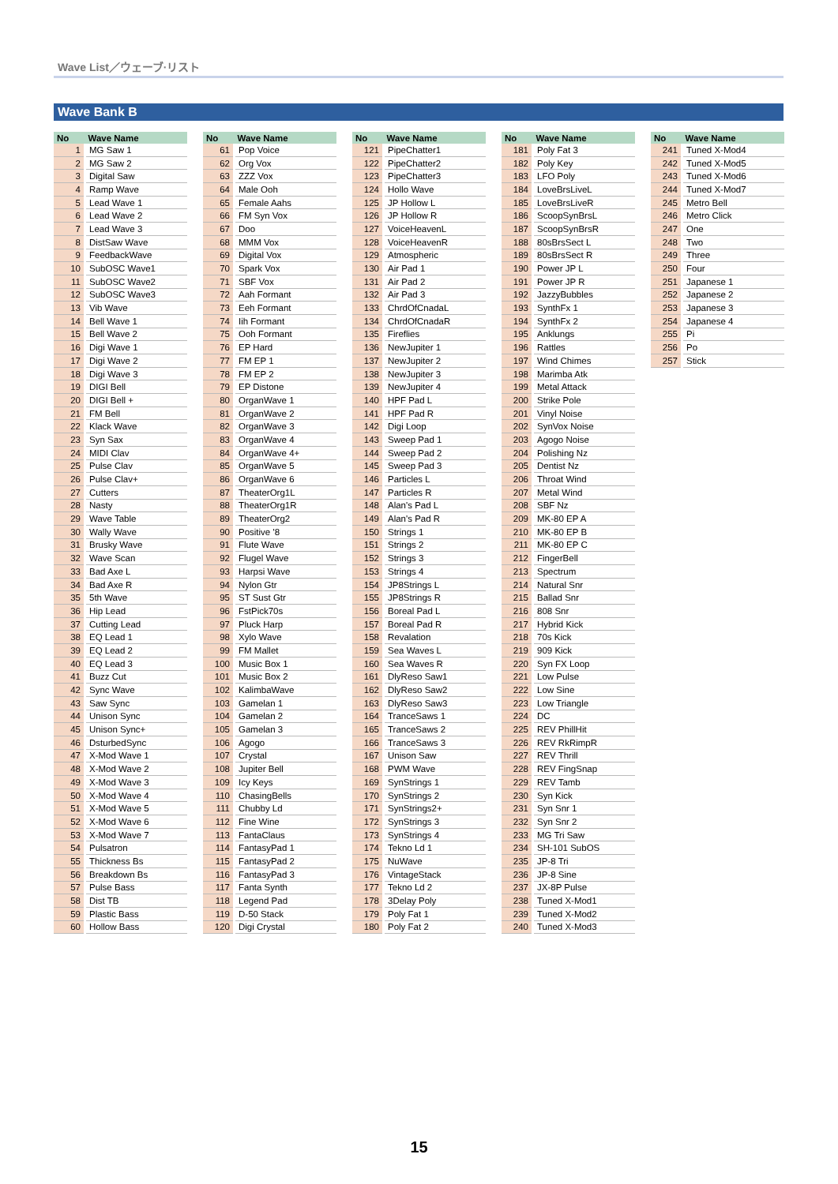Wave List／ウェーブ·リスト
Wave Bank B
| No | Wave Name |
| --- | --- |
| 1 | MG Saw 1 |
| 2 | MG Saw 2 |
| 3 | Digital Saw |
| 4 | Ramp Wave |
| 5 | Lead Wave 1 |
| 6 | Lead Wave 2 |
| 7 | Lead Wave 3 |
| 8 | DistSaw Wave |
| 9 | FeedbackWave |
| 10 | SubOSC Wave1 |
| 11 | SubOSC Wave2 |
| 12 | SubOSC Wave3 |
| 13 | Vib Wave |
| 14 | Bell Wave 1 |
| 15 | Bell Wave 2 |
| 16 | Digi Wave 1 |
| 17 | Digi Wave 2 |
| 18 | Digi Wave 3 |
| 19 | DIGI Bell |
| 20 | DIGI Bell + |
| 21 | FM Bell |
| 22 | Klack Wave |
| 23 | Syn Sax |
| 24 | MIDI Clav |
| 25 | Pulse Clav |
| 26 | Pulse Clav+ |
| 27 | Cutters |
| 28 | Nasty |
| 29 | Wave Table |
| 30 | Wally Wave |
| 31 | Brusky Wave |
| 32 | Wave Scan |
| 33 | Bad Axe L |
| 34 | Bad Axe R |
| 35 | 5th Wave |
| 36 | Hip Lead |
| 37 | Cutting Lead |
| 38 | EQ Lead 1 |
| 39 | EQ Lead 2 |
| 40 | EQ Lead 3 |
| 41 | Buzz Cut |
| 42 | Sync Wave |
| 43 | Saw Sync |
| 44 | Unison Sync |
| 45 | Unison Sync+ |
| 46 | DsturbedSync |
| 47 | X-Mod Wave 1 |
| 48 | X-Mod Wave 2 |
| 49 | X-Mod Wave 3 |
| 50 | X-Mod Wave 4 |
| 51 | X-Mod Wave 5 |
| 52 | X-Mod Wave 6 |
| 53 | X-Mod Wave 7 |
| 54 | Pulsatron |
| 55 | Thickness Bs |
| 56 | Breakdown Bs |
| 57 | Pulse Bass |
| 58 | Dist TB |
| 59 | Plastic Bass |
| 60 | Hollow Bass |
| No | Wave Name |
| --- | --- |
| 61 | Pop Voice |
| 62 | Org Vox |
| 63 | ZZZ Vox |
| 64 | Male Ooh |
| 65 | Female Aahs |
| 66 | FM Syn Vox |
| 67 | Doo |
| 68 | MMM Vox |
| 69 | Digital Vox |
| 70 | Spark Vox |
| 71 | SBF Vox |
| 72 | Aah Formant |
| 73 | Eeh Formant |
| 74 | Iih Formant |
| 75 | Ooh Formant |
| 76 | EP Hard |
| 77 | FM EP 1 |
| 78 | FM EP 2 |
| 79 | EP Distone |
| 80 | OrganWave 1 |
| 81 | OrganWave 2 |
| 82 | OrganWave 3 |
| 83 | OrganWave 4 |
| 84 | OrganWave 4+ |
| 85 | OrganWave 5 |
| 86 | OrganWave 6 |
| 87 | TheaterOrg1L |
| 88 | TheaterOrg1R |
| 89 | TheaterOrg2 |
| 90 | Positive '8 |
| 91 | Flute Wave |
| 92 | Flugel Wave |
| 93 | Harpsi Wave |
| 94 | Nylon Gtr |
| 95 | ST Sust Gtr |
| 96 | FstPick70s |
| 97 | Pluck Harp |
| 98 | Xylo Wave |
| 99 | FM Mallet |
| 100 | Music Box 1 |
| 101 | Music Box 2 |
| 102 | KalimbaWave |
| 103 | Gamelan 1 |
| 104 | Gamelan 2 |
| 105 | Gamelan 3 |
| 106 | Agogo |
| 107 | Crystal |
| 108 | Jupiter Bell |
| 109 | Icy Keys |
| 110 | ChasingBells |
| 111 | Chubby Ld |
| 112 | Fine Wine |
| 113 | FantaClaus |
| 114 | FantasyPad 1 |
| 115 | FantasyPad 2 |
| 116 | FantasyPad 3 |
| 117 | Fanta Synth |
| 118 | Legend Pad |
| 119 | D-50 Stack |
| 120 | Digi Crystal |
| No | Wave Name |
| --- | --- |
| 121 | PipeChatter1 |
| 122 | PipeChatter2 |
| 123 | PipeChatter3 |
| 124 | Hollo Wave |
| 125 | JP Hollow L |
| 126 | JP Hollow R |
| 127 | VoiceHeavenL |
| 128 | VoiceHeavenR |
| 129 | Atmospheric |
| 130 | Air Pad 1 |
| 131 | Air Pad 2 |
| 132 | Air Pad 3 |
| 133 | ChrdOfCnadaL |
| 134 | ChrdOfCnadaR |
| 135 | Fireflies |
| 136 | NewJupiter 1 |
| 137 | NewJupiter 2 |
| 138 | NewJupiter 3 |
| 139 | NewJupiter 4 |
| 140 | HPF Pad L |
| 141 | HPF Pad R |
| 142 | Digi Loop |
| 143 | Sweep Pad 1 |
| 144 | Sweep Pad 2 |
| 145 | Sweep Pad 3 |
| 146 | Particles L |
| 147 | Particles R |
| 148 | Alan's Pad L |
| 149 | Alan's Pad R |
| 150 | Strings 1 |
| 151 | Strings 2 |
| 152 | Strings 3 |
| 153 | Strings 4 |
| 154 | JP8Strings L |
| 155 | JP8Strings R |
| 156 | Boreal Pad L |
| 157 | Boreal Pad R |
| 158 | Revalation |
| 159 | Sea Waves L |
| 160 | Sea Waves R |
| 161 | DlyReso Saw1 |
| 162 | DlyReso Saw2 |
| 163 | DlyReso Saw3 |
| 164 | TranceSaws 1 |
| 165 | TranceSaws 2 |
| 166 | TranceSaws 3 |
| 167 | Unison Saw |
| 168 | PWM Wave |
| 169 | SynStrings 1 |
| 170 | SynStrings 2 |
| 171 | SynStrings2+ |
| 172 | SynStrings 3 |
| 173 | SynStrings 4 |
| 174 | Tekno Ld 1 |
| 175 | NuWave |
| 176 | VintageStack |
| 177 | Tekno Ld 2 |
| 178 | 3Delay Poly |
| 179 | Poly Fat 1 |
| 180 | Poly Fat 2 |
| No | Wave Name |
| --- | --- |
| 181 | Poly Fat 3 |
| 182 | Poly Key |
| 183 | LFO Poly |
| 184 | LoveBrsLiveL |
| 185 | LoveBrsLiveR |
| 186 | ScoopSynBrsL |
| 187 | ScoopSynBrsR |
| 188 | 80sBrsSect L |
| 189 | 80sBrsSect R |
| 190 | Power JP L |
| 191 | Power JP R |
| 192 | JazzyBubbles |
| 193 | SynthFx 1 |
| 194 | SynthFx 2 |
| 195 | Anklungs |
| 196 | Rattles |
| 197 | Wind Chimes |
| 198 | Marimba Atk |
| 199 | Metal Attack |
| 200 | Strike Pole |
| 201 | Vinyl Noise |
| 202 | SynVox Noise |
| 203 | Agogo Noise |
| 204 | Polishing Nz |
| 205 | Dentist Nz |
| 206 | Throat Wind |
| 207 | Metal Wind |
| 208 | SBF Nz |
| 209 | MK-80 EP A |
| 210 | MK-80 EP B |
| 211 | MK-80 EP C |
| 212 | FingerBell |
| 213 | Spectrum |
| 214 | Natural Snr |
| 215 | Ballad Snr |
| 216 | 808 Snr |
| 217 | Hybrid Kick |
| 218 | 70s Kick |
| 219 | 909 Kick |
| 220 | Syn FX Loop |
| 221 | Low Pulse |
| 222 | Low Sine |
| 223 | Low Triangle |
| 224 | DC |
| 225 | REV PhillHit |
| 226 | REV RkRimpR |
| 227 | REV Thrill |
| 228 | REV FingSnap |
| 229 | REV Tamb |
| 230 | Syn Kick |
| 231 | Syn Snr 1 |
| 232 | Syn Snr 2 |
| 233 | MG Tri Saw |
| 234 | SH-101 SubOS |
| 235 | JP-8 Tri |
| 236 | JP-8 Sine |
| 237 | JX-8P Pulse |
| 238 | Tuned X-Mod1 |
| 239 | Tuned X-Mod2 |
| 240 | Tuned X-Mod3 |
| No | Wave Name |
| --- | --- |
| 241 | Tuned X-Mod4 |
| 242 | Tuned X-Mod5 |
| 243 | Tuned X-Mod6 |
| 244 | Tuned X-Mod7 |
| 245 | Metro Bell |
| 246 | Metro Click |
| 247 | One |
| 248 | Two |
| 249 | Three |
| 250 | Four |
| 251 | Japanese 1 |
| 252 | Japanese 2 |
| 253 | Japanese 3 |
| 254 | Japanese 4 |
| 255 | Pi |
| 256 | Po |
| 257 | Stick |
15